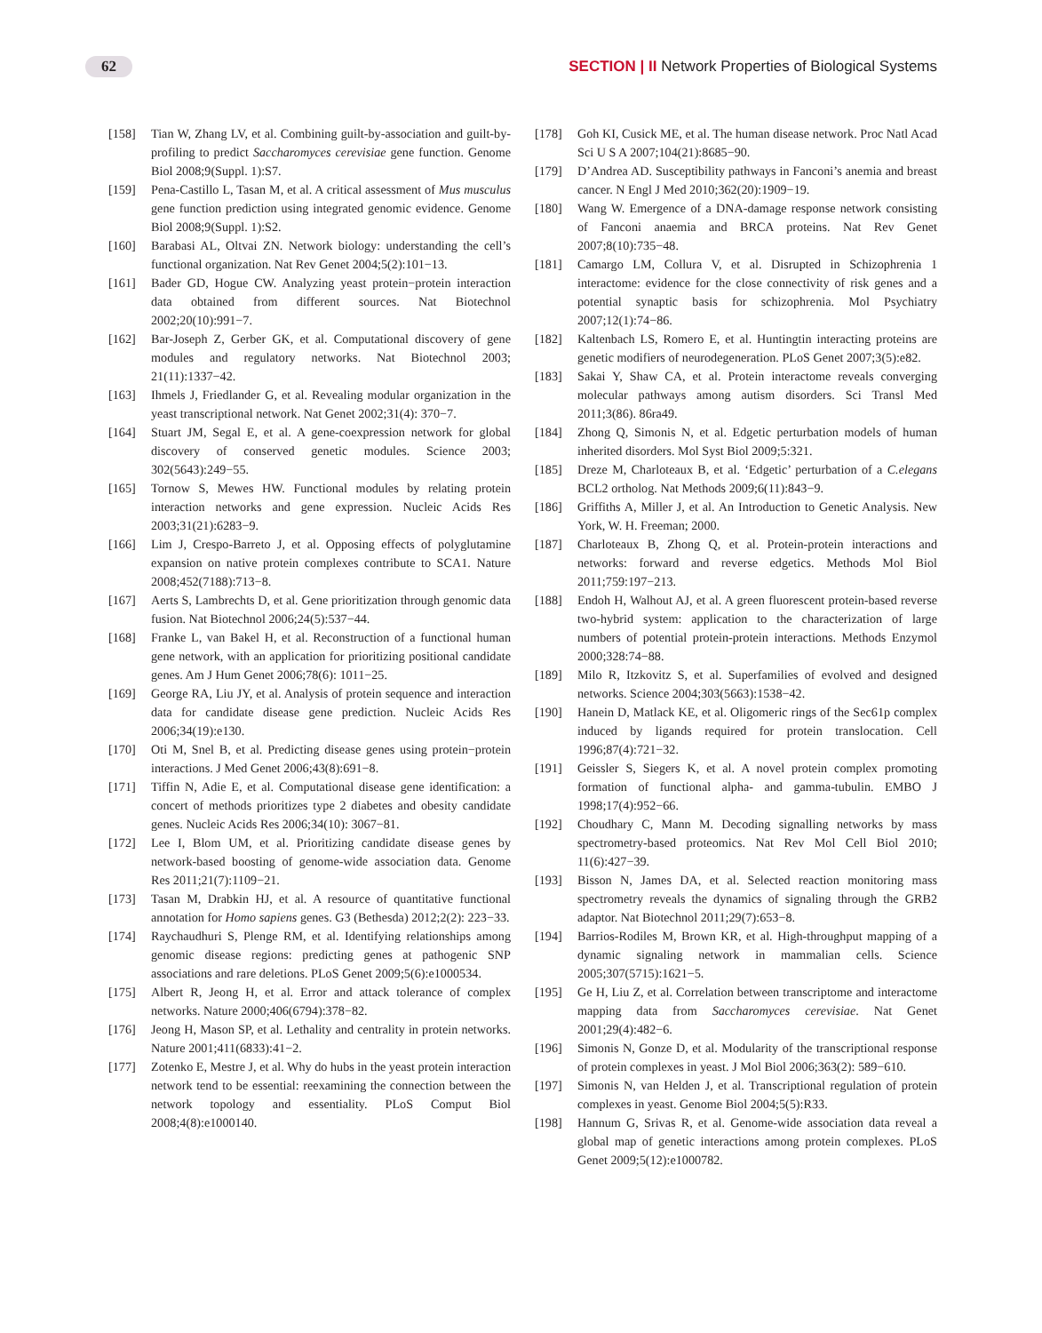62 SECTION | II Network Properties of Biological Systems
[158] Tian W, Zhang LV, et al. Combining guilt-by-association and guilt-by-profiling to predict Saccharomyces cerevisiae gene function. Genome Biol 2008;9(Suppl. 1):S7.
[159] Pena-Castillo L, Tasan M, et al. A critical assessment of Mus musculus gene function prediction using integrated genomic evidence. Genome Biol 2008;9(Suppl. 1):S2.
[160] Barabasi AL, Oltvai ZN. Network biology: understanding the cell’s functional organization. Nat Rev Genet 2004;5(2):101−13.
[161] Bader GD, Hogue CW. Analyzing yeast protein−protein interaction data obtained from different sources. Nat Biotechnol 2002;20(10):991−7.
[162] Bar-Joseph Z, Gerber GK, et al. Computational discovery of gene modules and regulatory networks. Nat Biotechnol 2003; 21(11):1337−42.
[163] Ihmels J, Friedlander G, et al. Revealing modular organization in the yeast transcriptional network. Nat Genet 2002;31(4): 370−7.
[164] Stuart JM, Segal E, et al. A gene-coexpression network for global discovery of conserved genetic modules. Science 2003; 302(5643):249−55.
[165] Tornow S, Mewes HW. Functional modules by relating protein interaction networks and gene expression. Nucleic Acids Res 2003;31(21):6283−9.
[166] Lim J, Crespo-Barreto J, et al. Opposing effects of polyglutamine expansion on native protein complexes contribute to SCA1. Nature 2008;452(7188):713−8.
[167] Aerts S, Lambrechts D, et al. Gene prioritization through genomic data fusion. Nat Biotechnol 2006;24(5):537−44.
[168] Franke L, van Bakel H, et al. Reconstruction of a functional human gene network, with an application for prioritizing positional candidate genes. Am J Hum Genet 2006;78(6): 1011−25.
[169] George RA, Liu JY, et al. Analysis of protein sequence and interaction data for candidate disease gene prediction. Nucleic Acids Res 2006;34(19):e130.
[170] Oti M, Snel B, et al. Predicting disease genes using protein−protein interactions. J Med Genet 2006;43(8):691−8.
[171] Tiffin N, Adie E, et al. Computational disease gene identification: a concert of methods prioritizes type 2 diabetes and obesity candidate genes. Nucleic Acids Res 2006;34(10): 3067−81.
[172] Lee I, Blom UM, et al. Prioritizing candidate disease genes by network-based boosting of genome-wide association data. Genome Res 2011;21(7):1109−21.
[173] Tasan M, Drabkin HJ, et al. A resource of quantitative functional annotation for Homo sapiens genes. G3 (Bethesda) 2012;2(2): 223−33.
[174] Raychaudhuri S, Plenge RM, et al. Identifying relationships among genomic disease regions: predicting genes at pathogenic SNP associations and rare deletions. PLoS Genet 2009;5(6):e1000534.
[175] Albert R, Jeong H, et al. Error and attack tolerance of complex networks. Nature 2000;406(6794):378−82.
[176] Jeong H, Mason SP, et al. Lethality and centrality in protein networks. Nature 2001;411(6833):41−2.
[177] Zotenko E, Mestre J, et al. Why do hubs in the yeast protein interaction network tend to be essential: reexamining the connection between the network topology and essentiality. PLoS Comput Biol 2008;4(8):e1000140.
[178] Goh KI, Cusick ME, et al. The human disease network. Proc Natl Acad Sci U S A 2007;104(21):8685−90.
[179] D’Andrea AD. Susceptibility pathways in Fanconi’s anemia and breast cancer. N Engl J Med 2010;362(20):1909−19.
[180] Wang W. Emergence of a DNA-damage response network consisting of Fanconi anaemia and BRCA proteins. Nat Rev Genet 2007;8(10):735−48.
[181] Camargo LM, Collura V, et al. Disrupted in Schizophrenia 1 interactome: evidence for the close connectivity of risk genes and a potential synaptic basis for schizophrenia. Mol Psychiatry 2007;12(1):74−86.
[182] Kaltenbach LS, Romero E, et al. Huntingtin interacting proteins are genetic modifiers of neurodegeneration. PLoS Genet 2007;3(5):e82.
[183] Sakai Y, Shaw CA, et al. Protein interactome reveals converging molecular pathways among autism disorders. Sci Transl Med 2011;3(86). 86ra49.
[184] Zhong Q, Simonis N, et al. Edgetic perturbation models of human inherited disorders. Mol Syst Biol 2009;5:321.
[185] Dreze M, Charloteaux B, et al. ‘Edgetic’ perturbation of a C.elegans BCL2 ortholog. Nat Methods 2009;6(11):843−9.
[186] Griffiths A, Miller J, et al. An Introduction to Genetic Analysis. New York, W. H. Freeman; 2000.
[187] Charloteaux B, Zhong Q, et al. Protein-protein interactions and networks: forward and reverse edgetics. Methods Mol Biol 2011;759:197−213.
[188] Endoh H, Walhout AJ, et al. A green fluorescent protein-based reverse two-hybrid system: application to the characterization of large numbers of potential protein-protein interactions. Methods Enzymol 2000;328:74−88.
[189] Milo R, Itzkovitz S, et al. Superfamilies of evolved and designed networks. Science 2004;303(5663):1538−42.
[190] Hanein D, Matlack KE, et al. Oligomeric rings of the Sec61p complex induced by ligands required for protein translocation. Cell 1996;87(4):721−32.
[191] Geissler S, Siegers K, et al. A novel protein complex promoting formation of functional alpha- and gamma-tubulin. EMBO J 1998;17(4):952−66.
[192] Choudhary C, Mann M. Decoding signalling networks by mass spectrometry-based proteomics. Nat Rev Mol Cell Biol 2010; 11(6):427−39.
[193] Bisson N, James DA, et al. Selected reaction monitoring mass spectrometry reveals the dynamics of signaling through the GRB2 adaptor. Nat Biotechnol 2011;29(7):653−8.
[194] Barrios-Rodiles M, Brown KR, et al. High-throughput mapping of a dynamic signaling network in mammalian cells. Science 2005;307(5715):1621−5.
[195] Ge H, Liu Z, et al. Correlation between transcriptome and interactome mapping data from Saccharomyces cerevisiae. Nat Genet 2001;29(4):482−6.
[196] Simonis N, Gonze D, et al. Modularity of the transcriptional response of protein complexes in yeast. J Mol Biol 2006;363(2): 589−610.
[197] Simonis N, van Helden J, et al. Transcriptional regulation of protein complexes in yeast. Genome Biol 2004;5(5):R33.
[198] Hannum G, Srivas R, et al. Genome-wide association data reveal a global map of genetic interactions among protein complexes. PLoS Genet 2009;5(12):e1000782.